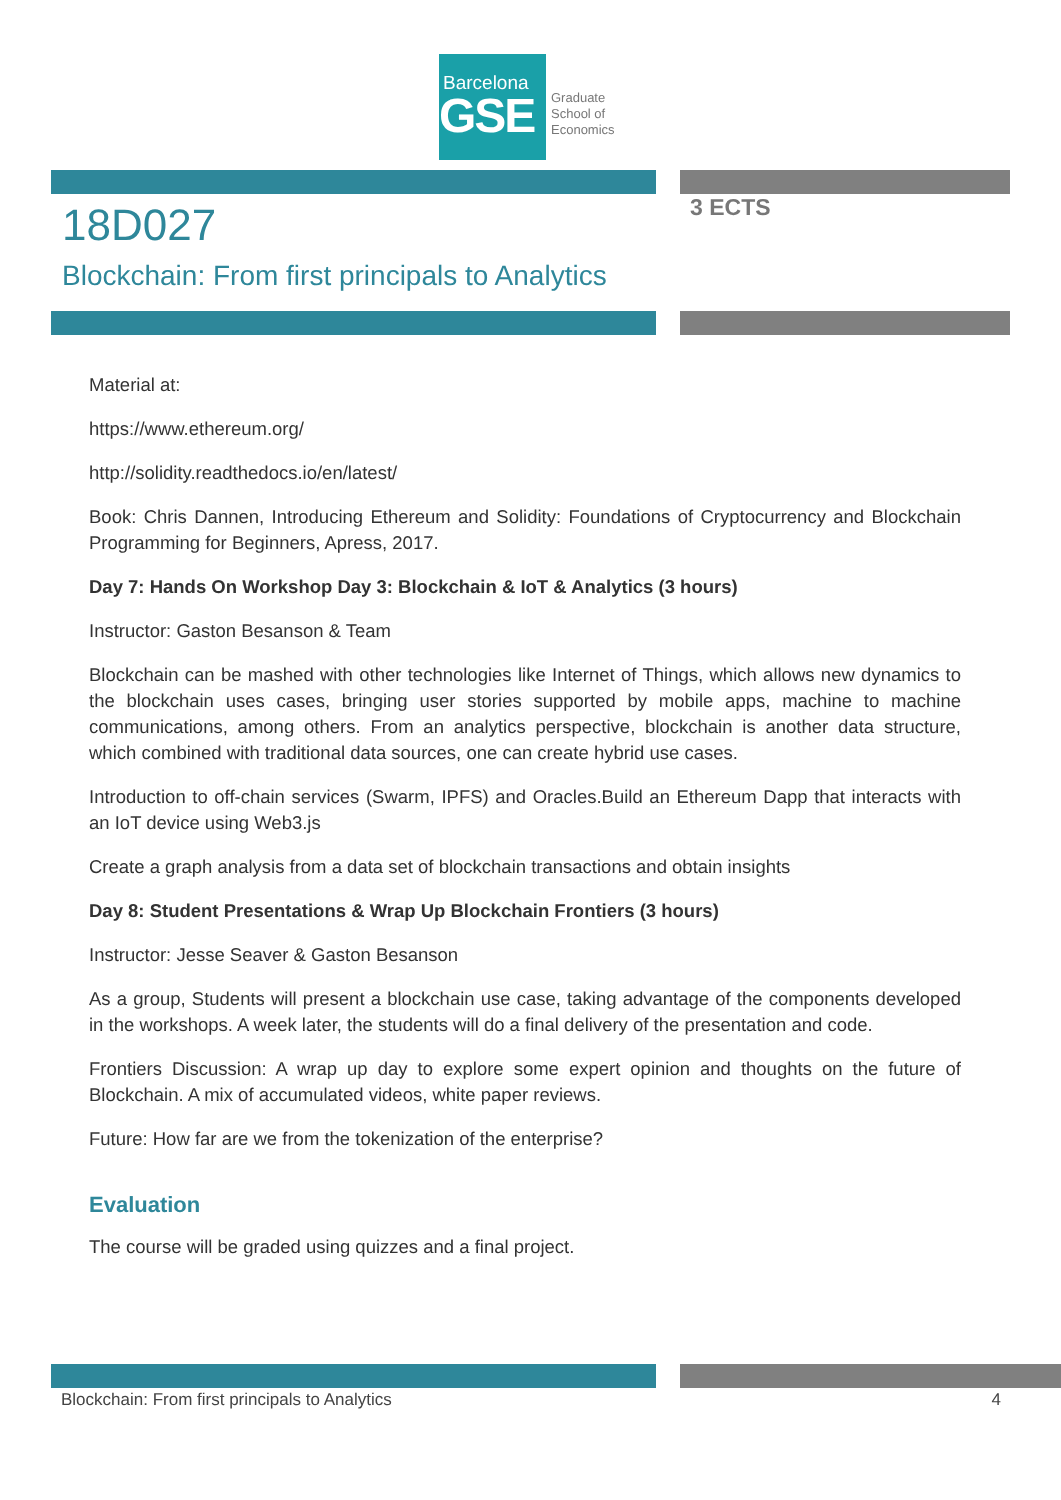Barcelona
GSE
Graduate
School of
Economics
18D027
Blockchain: From first principals to Analytics
3 ECTS
Material at:
https://www.ethereum.org/
http://solidity.readthedocs.io/en/latest/
Book: Chris Dannen, Introducing Ethereum and Solidity: Foundations of Cryptocurrency and Blockchain Programming for Beginners, Apress, 2017.
Day 7: Hands On Workshop Day 3: Blockchain & IoT & Analytics (3 hours)
Instructor: Gaston Besanson & Team
Blockchain can be mashed with other technologies like Internet of Things, which allows new dynamics to the blockchain uses cases, bringing user stories supported by mobile apps, machine to machine communications, among others. From an analytics perspective, blockchain is another data structure, which combined with traditional data sources, one can create hybrid use cases.
Introduction to off-chain services (Swarm, IPFS) and Oracles.Build an Ethereum Dapp that interacts with an IoT device using Web3.js
Create a graph analysis from a data set of blockchain transactions and obtain insights
Day 8: Student Presentations & Wrap Up Blockchain Frontiers (3 hours)
Instructor: Jesse Seaver & Gaston Besanson
As a group, Students will present a blockchain use case, taking advantage of the components developed in the workshops. A week later, the students will do a final delivery of the presentation and code.
Frontiers Discussion: A wrap up day to explore some expert opinion and thoughts on the future of Blockchain. A mix of accumulated videos, white paper reviews.
Future: How far are we from the tokenization of the enterprise?
Evaluation
The course will be graded using quizzes and a final project.
Blockchain: From first principals to Analytics 4